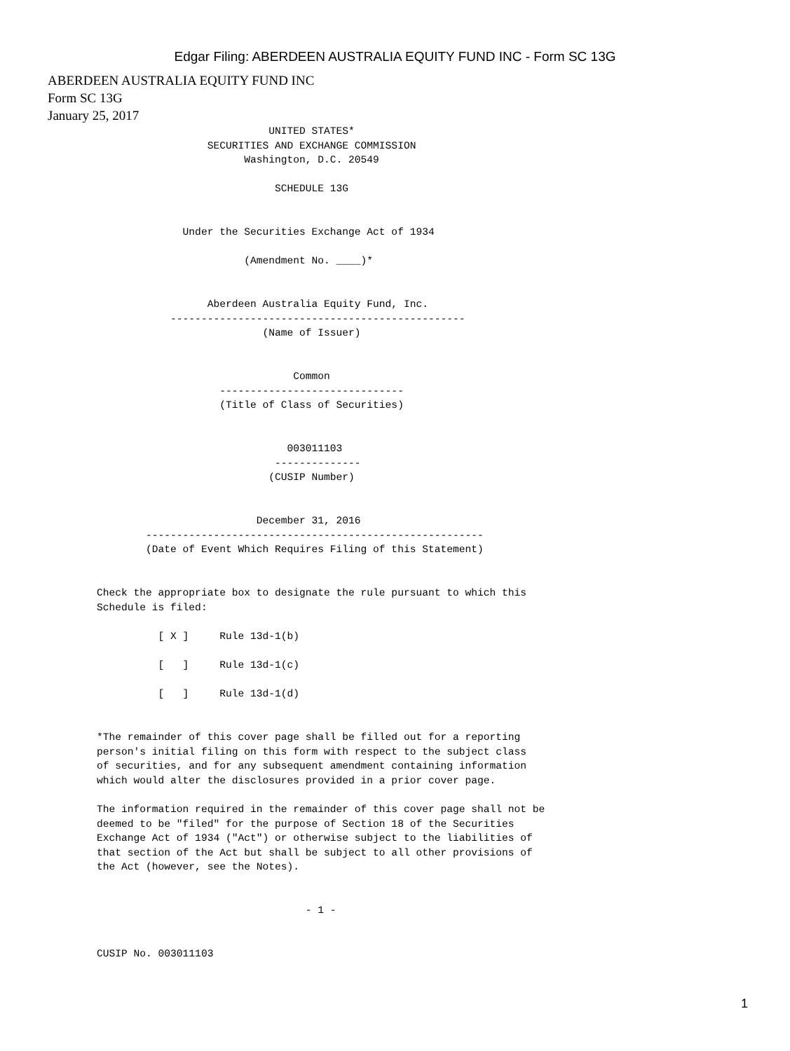Edgar Filing: ABERDEEN AUSTRALIA EQUITY FUND INC - Form SC 13G
ABERDEEN AUSTRALIA EQUITY FUND INC
Form SC 13G
January 25, 2017
                            UNITED STATES*
                  SECURITIES AND EXCHANGE COMMISSION
                        Washington, D.C. 20549

                             SCHEDULE 13G


              Under the Securities Exchange Act of 1934

                        (Amendment No. ____)*


                  Aberdeen Australia Equity Fund, Inc.
            ------------------------------------------------
                           (Name of Issuer)


                                Common
                    ------------------------------
                    (Title of Class of Securities)


                               003011103
                             --------------
                            (CUSIP Number)


                          December 31, 2016
        -------------------------------------------------------
        (Date of Event Which Requires Filing of this Statement)


Check the appropriate box to designate the rule pursuant to which this
Schedule is filed:

          [ X ]     Rule 13d-1(b)

          [   ]     Rule 13d-1(c)

          [   ]     Rule 13d-1(d)


*The remainder of this cover page shall be filled out for a reporting
person's initial filing on this form with respect to the subject class
of securities, and for any subsequent amendment containing information
which would alter the disclosures provided in a prior cover page.

The information required in the remainder of this cover page shall not be
deemed to be "filed" for the purpose of Section 18 of the Securities
Exchange Act of 1934 ("Act") or otherwise subject to the liabilities of
that section of the Act but shall be subject to all other provisions of
the Act (however, see the Notes).


                                  - 1 -


CUSIP No. 003011103
1